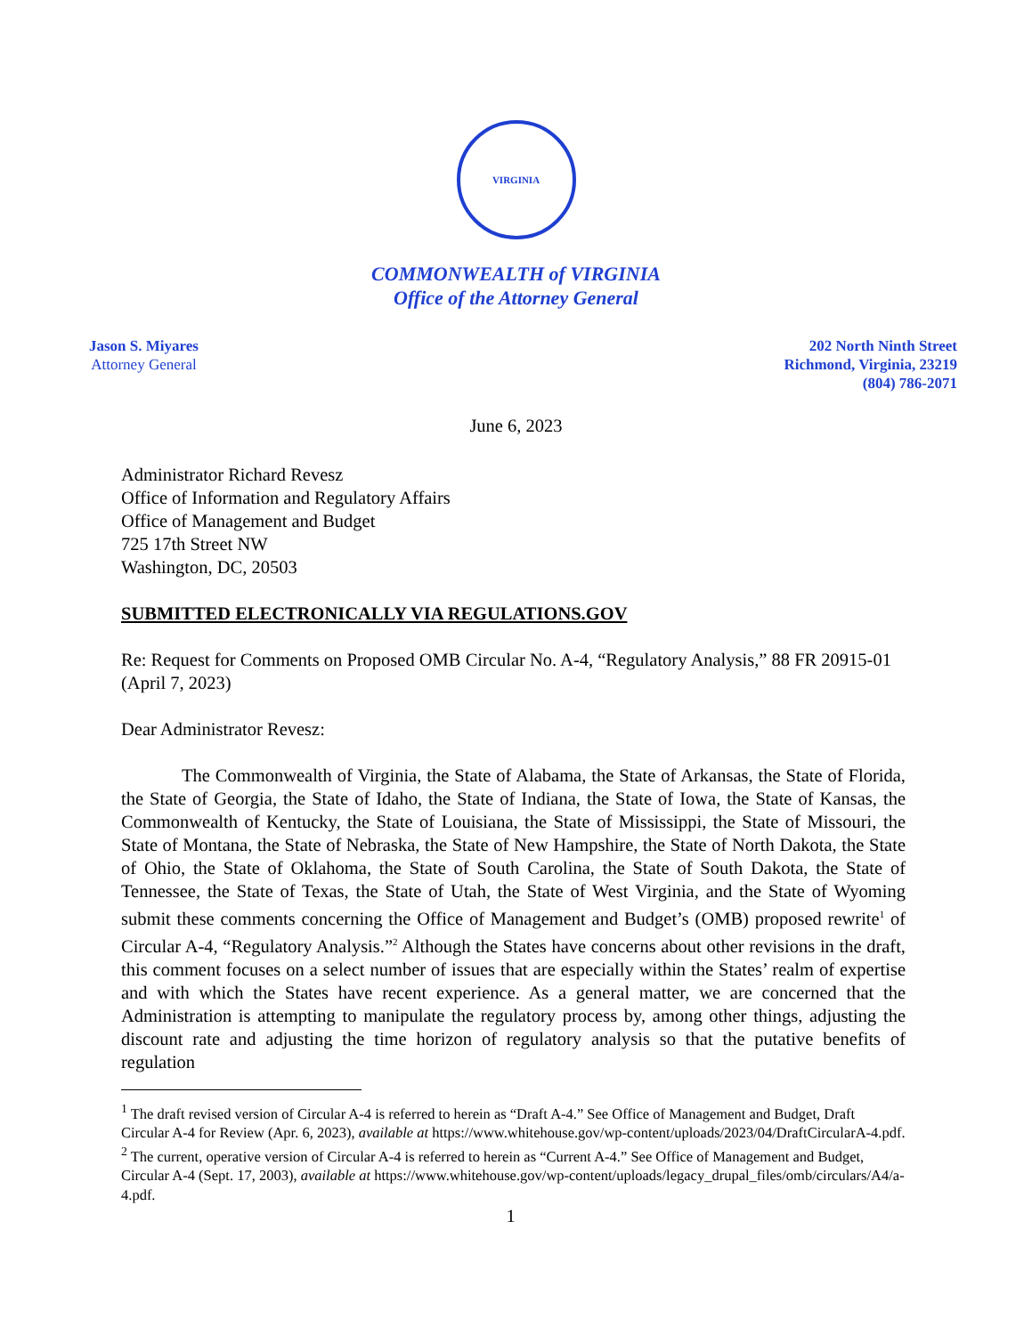VIRGINIA
COMMONWEALTH of VIRGINIA
Office of the Attorney General
Jason S. Miyares
Attorney General
202 North Ninth Street
Richmond, Virginia, 23219
(804) 786-2071
June 6, 2023
Administrator Richard Revesz
Office of Information and Regulatory Affairs
Office of Management and Budget
725 17th Street NW
Washington, DC, 20503
SUBMITTED ELECTRONICALLY VIA REGULATIONS.GOV
Re: Request for Comments on Proposed OMB Circular No. A-4, “Regulatory Analysis,” 88 FR 20915-01 (April 7, 2023)
Dear Administrator Revesz:
The Commonwealth of Virginia, the State of Alabama, the State of Arkansas, the State of Florida, the State of Georgia, the State of Idaho, the State of Indiana, the State of Iowa, the State of Kansas, the Commonwealth of Kentucky, the State of Louisiana, the State of Mississippi, the State of Missouri, the State of Montana, the State of Nebraska, the State of New Hampshire, the State of North Dakota, the State of Ohio, the State of Oklahoma, the State of South Carolina, the State of South Dakota, the State of Tennessee, the State of Texas, the State of Utah, the State of West Virginia, and the State of Wyoming submit these comments concerning the Office of Management and Budget’s (OMB) proposed rewrite<sup>1</sup> of Circular A-4, “Regulatory Analysis.”<sup>2</sup> Although the States have concerns about other revisions in the draft, this comment focuses on a select number of issues that are especially within the States’ realm of expertise and with which the States have recent experience. As a general matter, we are concerned that the Administration is attempting to manipulate the regulatory process by, among other things, adjusting the discount rate and adjusting the time horizon of regulatory analysis so that the putative benefits of regulation
<sup>1</sup> The draft revised version of Circular A-4 is referred to herein as “Draft A-4.” See Office of Management and Budget, Draft Circular A-4 for Review (Apr. 6, 2023), available at https://www.whitehouse.gov/wp-content/uploads/2023/04/DraftCircularA-4.pdf.
<sup>2</sup> The current, operative version of Circular A-4 is referred to herein as “Current A-4.” See Office of Management and Budget, Circular A-4 (Sept. 17, 2003), available at https://www.whitehouse.gov/wp-content/uploads/legacy_drupal_files/omb/circulars/A4/a-4.pdf.
1